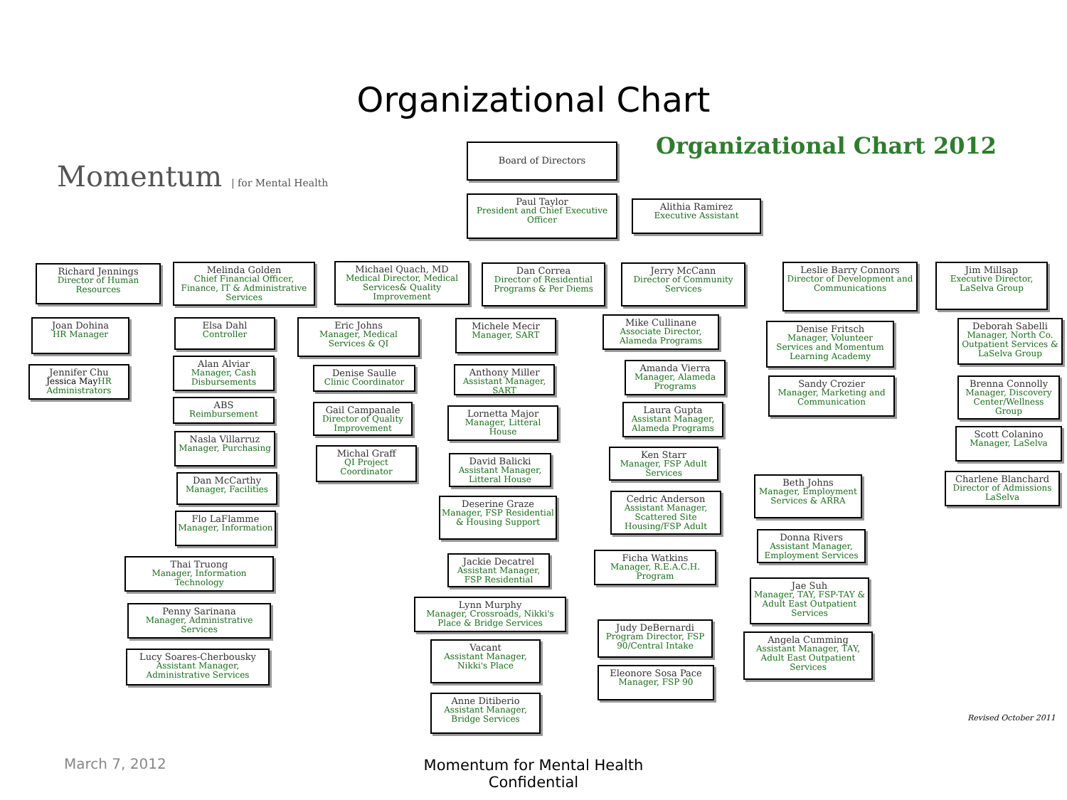Organizational Chart
Momentum | for Mental Health
Organizational Chart 2012
Board of Directors
Paul Taylor
President and Chief Executive Officer
Alithia Ramirez
Executive Assistant
Richard Jennings
Director of Human Resources
Joan Dohina
HR Manager
Jennifer Chu
Jessica MayHR Administrators
Melinda Golden
Chief Financial Officer, Finance, IT & Administrative Services
Elsa Dahl
Controller
Alan Alviar
Manager, Cash Disbursements
ABS
Reimbursement
Nasla Villarruz
Manager, Purchasing
Dan McCarthy
Manager, Facilities
Flo LaFlamme
Manager, Information
Thai Truong
Manager, Information Technology
Penny Sarinana
Manager, Administrative Services
Lucy Soares-Cherbousky
Assistant Manager, Administrative Services
Michael Quach, MD
Medical Director, Medical Services& Quality Improvement
Eric Johns
Manager, Medical Services & QI
Denise Saulle
Clinic Coordinator
Gail Campanale
Director of Quality Improvement
Michal Graff
QI Project Coordinator
Dan Correa
Director of Residential Programs & Per Diems
Michele Mecir
Manager, SART
Anthony Miller
Assistant Manager, SART
Lornetta Major
Manager, Litteral House
David Balicki
Assistant Manager, Litteral House
Deserine Graze
Manager, FSP Residential & Housing Support
Jackie Decatrel
Assistant Manager, FSP Residential
Lynn Murphy
Manager, Crossroads, Nikki's Place & Bridge Services
Vacant
Assistant Manager, Nikki's Place
Anne Ditiberio
Assistant Manager, Bridge Services
Jerry McCann
Director of Community Services
Mike Cullinane
Associate Director, Alameda Programs
Amanda Vierra
Manager, Alameda Programs
Laura Gupta
Assistant Manager, Alameda Programs
Ken Starr
Manager, FSP Adult Services
Cedric Anderson
Assistant Manager, Scattered Site Housing/FSP Adult
Ficha Watkins
Manager, R.E.A.C.H. Program
Judy DeBernardi
Program Director, FSP 90/Central Intake
Eleonore Sosa Pace
Manager, FSP 90
Leslie Barry Connors
Director of Development and Communications
Denise Fritsch
Manager, Volunteer Services and Momentum Learning Academy
Sandy Crozier
Manager, Marketing and Communication
Beth Johns
Manager, Employment Services & ARRA
Donna Rivers
Assistant Manager, Employment Services
Jae Suh
Manager, TAY, FSP-TAY & Adult East Outpatient Services
Angela Cumming
Assistant Manager, TAY, Adult East Outpatient Services
Jim Millsap
Executive Director, LaSelva Group
Deborah Sabelli
Manager, North Co. Outpatient Services & LaSelva Group
Brenna Connolly
Manager, Discovery Center/Wellness Group
Scott Colanino
Manager, LaSelva
Charlene Blanchard
Director of Admissions LaSelva
Revised October 2011
March 7, 2012
Momentum for Mental Health
Confidential